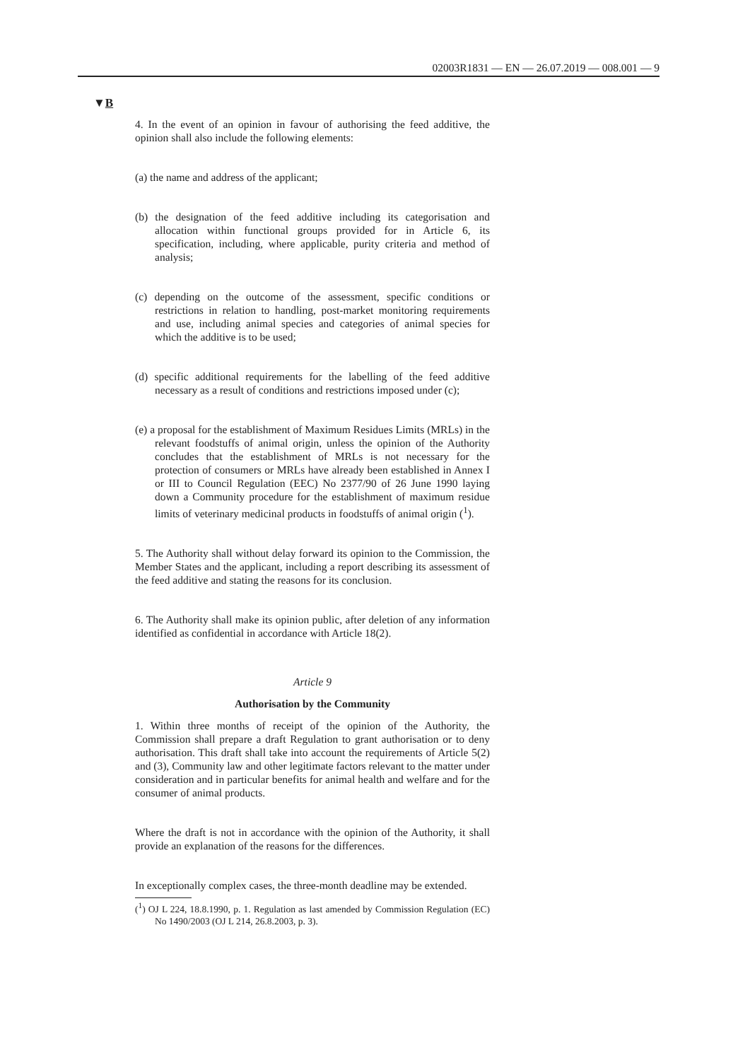02003R1831 — EN — 26.07.2019 — 008.001 — 9
▼B
4. In the event of an opinion in favour of authorising the feed additive, the opinion shall also include the following elements:
(a) the name and address of the applicant;
(b) the designation of the feed additive including its categorisation and allocation within functional groups provided for in Article 6, its specification, including, where applicable, purity criteria and method of analysis;
(c) depending on the outcome of the assessment, specific conditions or restrictions in relation to handling, post-market monitoring requirements and use, including animal species and categories of animal species for which the additive is to be used;
(d) specific additional requirements for the labelling of the feed additive necessary as a result of conditions and restrictions imposed under (c);
(e) a proposal for the establishment of Maximum Residues Limits (MRLs) in the relevant foodstuffs of animal origin, unless the opinion of the Authority concludes that the establishment of MRLs is not necessary for the protection of consumers or MRLs have already been established in Annex I or III to Council Regulation (EEC) No 2377/90 of 26 June 1990 laying down a Community procedure for the establishment of maximum residue limits of veterinary medicinal products in foodstuffs of animal origin (<sup>1</sup>).
5. The Authority shall without delay forward its opinion to the Commission, the Member States and the applicant, including a report describing its assessment of the feed additive and stating the reasons for its conclusion.
6. The Authority shall make its opinion public, after deletion of any information identified as confidential in accordance with Article 18(2).
Article 9
Authorisation by the Community
1. Within three months of receipt of the opinion of the Authority, the Commission shall prepare a draft Regulation to grant authorisation or to deny authorisation. This draft shall take into account the requirements of Article 5(2) and (3), Community law and other legitimate factors relevant to the matter under consideration and in particular benefits for animal health and welfare and for the consumer of animal products.
Where the draft is not in accordance with the opinion of the Authority, it shall provide an explanation of the reasons for the differences.
In exceptionally complex cases, the three-month deadline may be extended.
(<sup>1</sup>) OJ L 224, 18.8.1990, p. 1. Regulation as last amended by Commission Regulation (EC) No 1490/2003 (OJ L 214, 26.8.2003, p. 3).